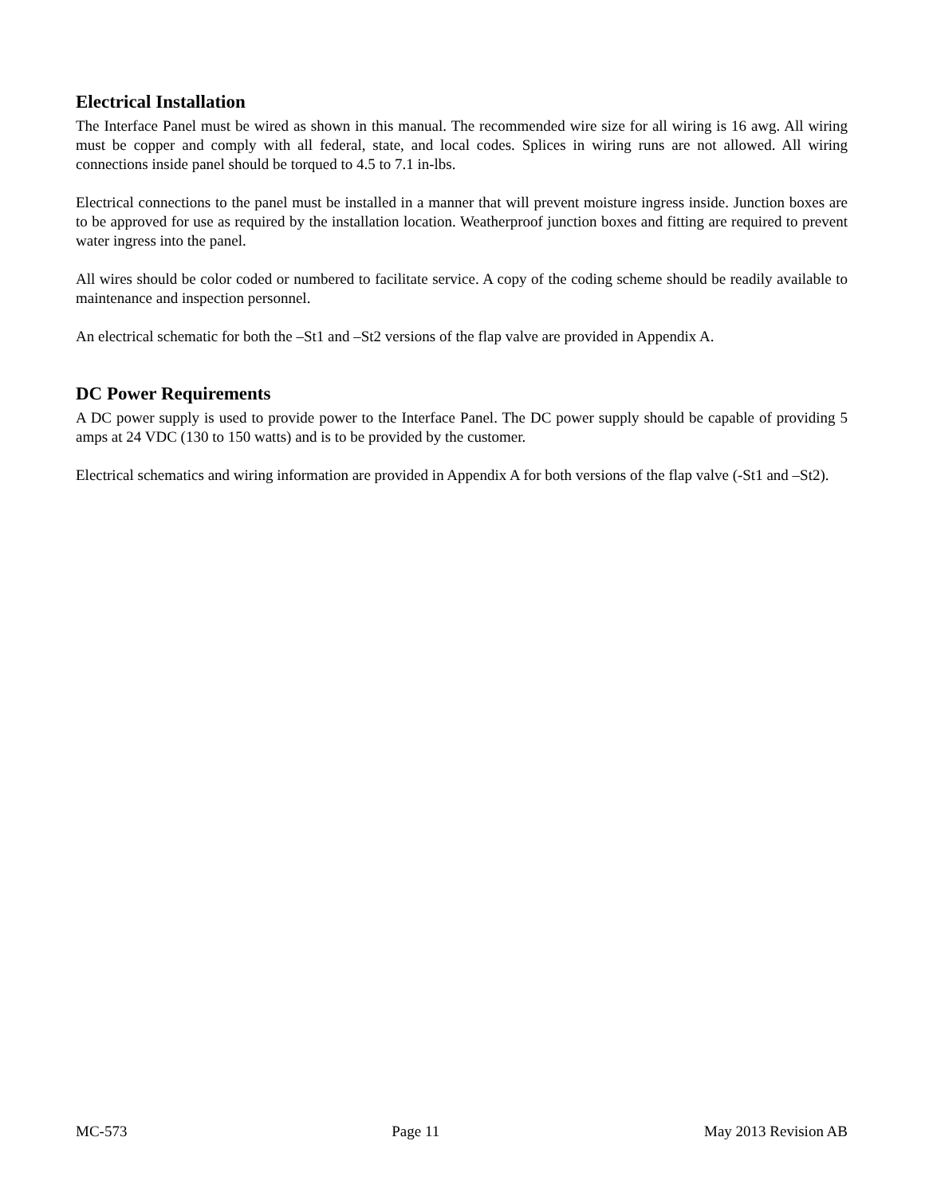Electrical Installation
The Interface Panel must be wired as shown in this manual. The recommended wire size for all wiring is 16 awg. All wiring must be copper and comply with all federal, state, and local codes. Splices in wiring runs are not allowed. All wiring connections inside panel should be torqued to 4.5 to 7.1 in-lbs.
Electrical connections to the panel must be installed in a manner that will prevent moisture ingress inside. Junction boxes are to be approved for use as required by the installation location. Weatherproof junction boxes and fitting are required to prevent water ingress into the panel.
All wires should be color coded or numbered to facilitate service. A copy of the coding scheme should be readily available to maintenance and inspection personnel.
An electrical schematic for both the –St1 and –St2 versions of the flap valve are provided in Appendix A.
DC Power Requirements
A DC power supply is used to provide power to the Interface Panel. The DC power supply should be capable of providing 5 amps at 24 VDC (130 to 150 watts) and is to be provided by the customer.
Electrical schematics and wiring information are provided in Appendix A for both versions of the flap valve (-St1 and –St2).
MC-573 Page 11 May 2013 Revision AB